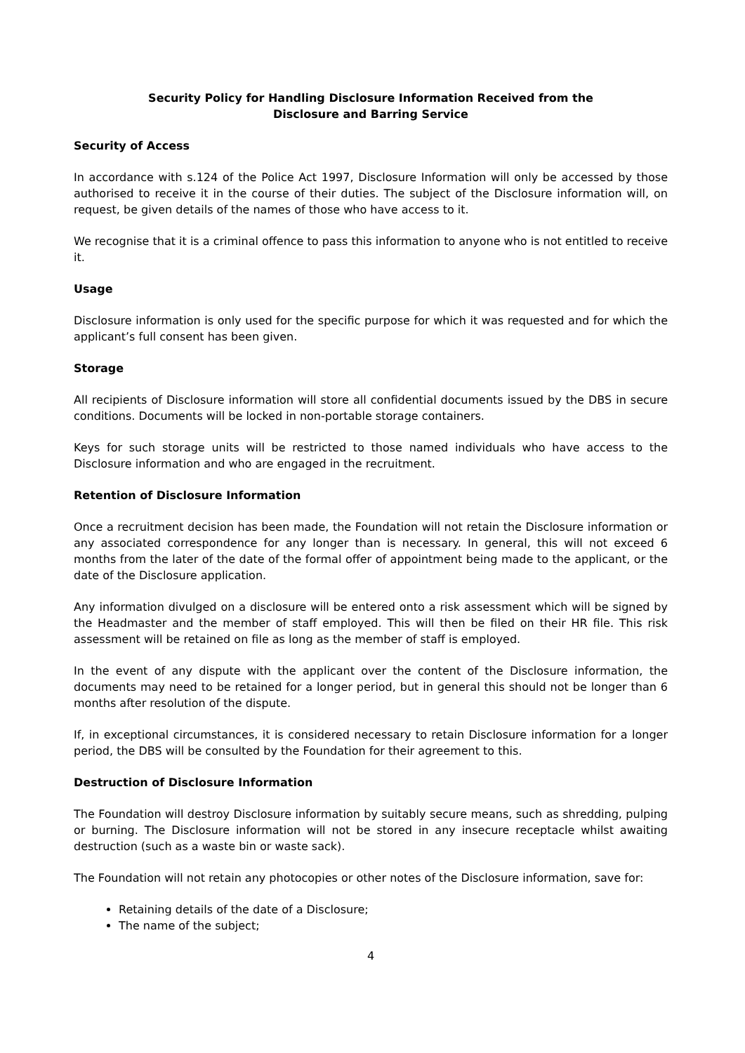Security Policy for Handling Disclosure Information Received from the
Disclosure and Barring Service
Security of Access
In accordance with s.124 of the Police Act 1997, Disclosure Information will only be accessed by those authorised to receive it in the course of their duties. The subject of the Disclosure information will, on request, be given details of the names of those who have access to it.
We recognise that it is a criminal offence to pass this information to anyone who is not entitled to receive it.
Usage
Disclosure information is only used for the specific purpose for which it was requested and for which the applicant’s full consent has been given.
Storage
All recipients of Disclosure information will store all confidential documents issued by the DBS in secure conditions. Documents will be locked in non-portable storage containers.
Keys for such storage units will be restricted to those named individuals who have access to the Disclosure information and who are engaged in the recruitment.
Retention of Disclosure Information
Once a recruitment decision has been made, the Foundation will not retain the Disclosure information or any associated correspondence for any longer than is necessary. In general, this will not exceed 6 months from the later of the date of the formal offer of appointment being made to the applicant, or the date of the Disclosure application.
Any information divulged on a disclosure will be entered onto a risk assessment which will be signed by the Headmaster and the member of staff employed. This will then be filed on their HR file. This risk assessment will be retained on file as long as the member of staff is employed.
In the event of any dispute with the applicant over the content of the Disclosure information, the documents may need to be retained for a longer period, but in general this should not be longer than 6 months after resolution of the dispute.
If, in exceptional circumstances, it is considered necessary to retain Disclosure information for a longer period, the DBS will be consulted by the Foundation for their agreement to this.
Destruction of Disclosure Information
The Foundation will destroy Disclosure information by suitably secure means, such as shredding, pulping or burning. The Disclosure information will not be stored in any insecure receptacle whilst awaiting destruction (such as a waste bin or waste sack).
The Foundation will not retain any photocopies or other notes of the Disclosure information, save for:
Retaining details of the date of a Disclosure;
The name of the subject;
4